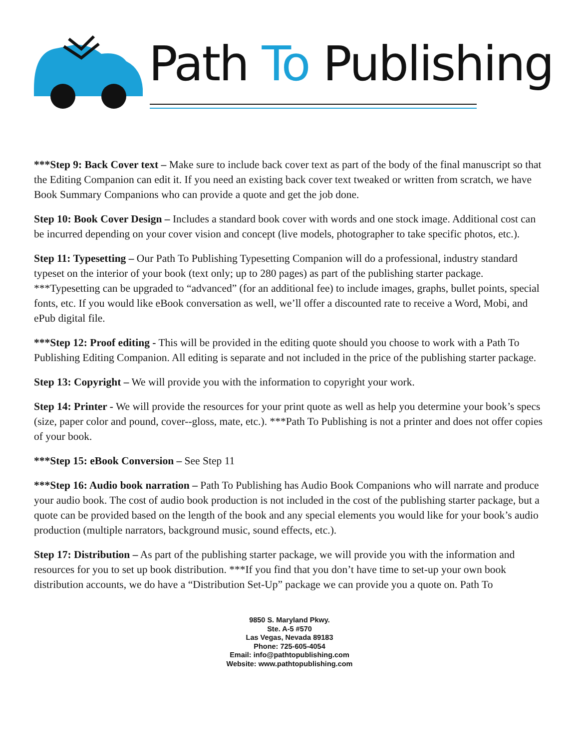Path To Publishing
***Step 9: Back Cover text – Make sure to include back cover text as part of the body of the final manuscript so that the Editing Companion can edit it. If you need an existing back cover text tweaked or written from scratch, we have Book Summary Companions who can provide a quote and get the job done.
Step 10: Book Cover Design – Includes a standard book cover with words and one stock image. Additional cost can be incurred depending on your cover vision and concept (live models, photographer to take specific photos, etc.).
Step 11: Typesetting – Our Path To Publishing Typesetting Companion will do a professional, industry standard typeset on the interior of your book (text only; up to 280 pages) as part of the publishing starter package. ***Typesetting can be upgraded to “advanced” (for an additional fee) to include images, graphs, bullet points, special fonts, etc. If you would like eBook conversation as well, we’ll offer a discounted rate to receive a Word, Mobi, and ePub digital file.
***Step 12: Proof editing - This will be provided in the editing quote should you choose to work with a Path To Publishing Editing Companion. All editing is separate and not included in the price of the publishing starter package.
Step 13: Copyright – We will provide you with the information to copyright your work.
Step 14: Printer - We will provide the resources for your print quote as well as help you determine your book’s specs (size, paper color and pound, cover--gloss, mate, etc.). ***Path To Publishing is not a printer and does not offer copies of your book.
***Step 15: eBook Conversion – See Step 11
***Step 16: Audio book narration – Path To Publishing has Audio Book Companions who will narrate and produce your audio book. The cost of audio book production is not included in the cost of the publishing starter package, but a quote can be provided based on the length of the book and any special elements you would like for your book’s audio production (multiple narrators, background music, sound effects, etc.).
Step 17: Distribution – As part of the publishing starter package, we will provide you with the information and resources for you to set up book distribution. ***If you find that you don’t have time to set-up your own book distribution accounts, we do have a “Distribution Set-Up” package we can provide you a quote on. Path To
9850 S. Maryland Pkwy.
Ste. A-5 #570
Las Vegas, Nevada 89183
Phone: 725-605-4054
Email: info@pathtopublishing.com
Website: www.pathtopublishing.com